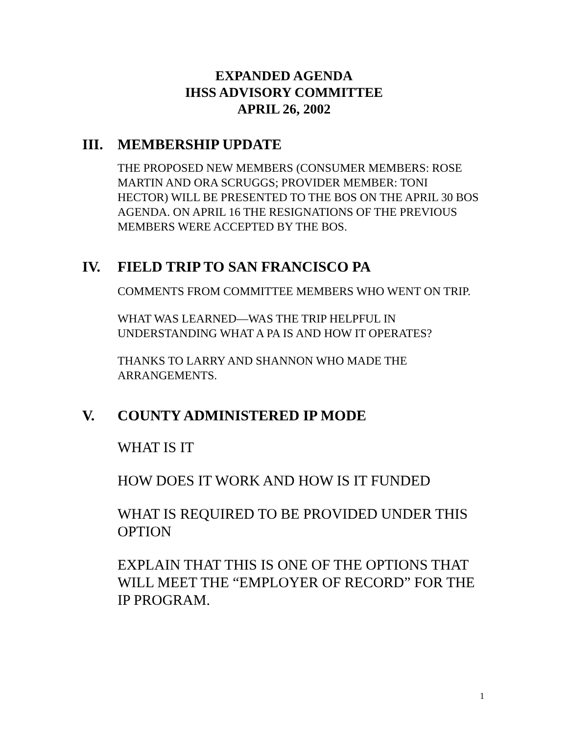EXPANDED AGENDA
IHSS ADVISORY COMMITTEE
APRIL 26, 2002
III. MEMBERSHIP UPDATE
THE PROPOSED NEW MEMBERS (CONSUMER MEMBERS: ROSE MARTIN AND ORA SCRUGGS; PROVIDER MEMBER: TONI HECTOR) WILL BE PRESENTED TO THE BOS ON THE APRIL 30 BOS AGENDA. ON APRIL 16 THE RESIGNATIONS OF THE PREVIOUS MEMBERS WERE ACCEPTED BY THE BOS.
IV. FIELD TRIP TO SAN FRANCISCO PA
COMMENTS FROM COMMITTEE MEMBERS WHO WENT ON TRIP.
WHAT WAS LEARNED—WAS THE TRIP HELPFUL IN UNDERSTANDING WHAT A PA IS AND HOW IT OPERATES?
THANKS TO LARRY AND SHANNON WHO MADE THE ARRANGEMENTS.
V. COUNTY ADMINISTERED IP MODE
WHAT IS IT
HOW DOES IT WORK AND HOW IS IT FUNDED
WHAT IS REQUIRED TO BE PROVIDED UNDER THIS OPTION
EXPLAIN THAT THIS IS ONE OF THE OPTIONS THAT WILL MEET THE “EMPLOYER OF RECORD” FOR THE IP PROGRAM.
1